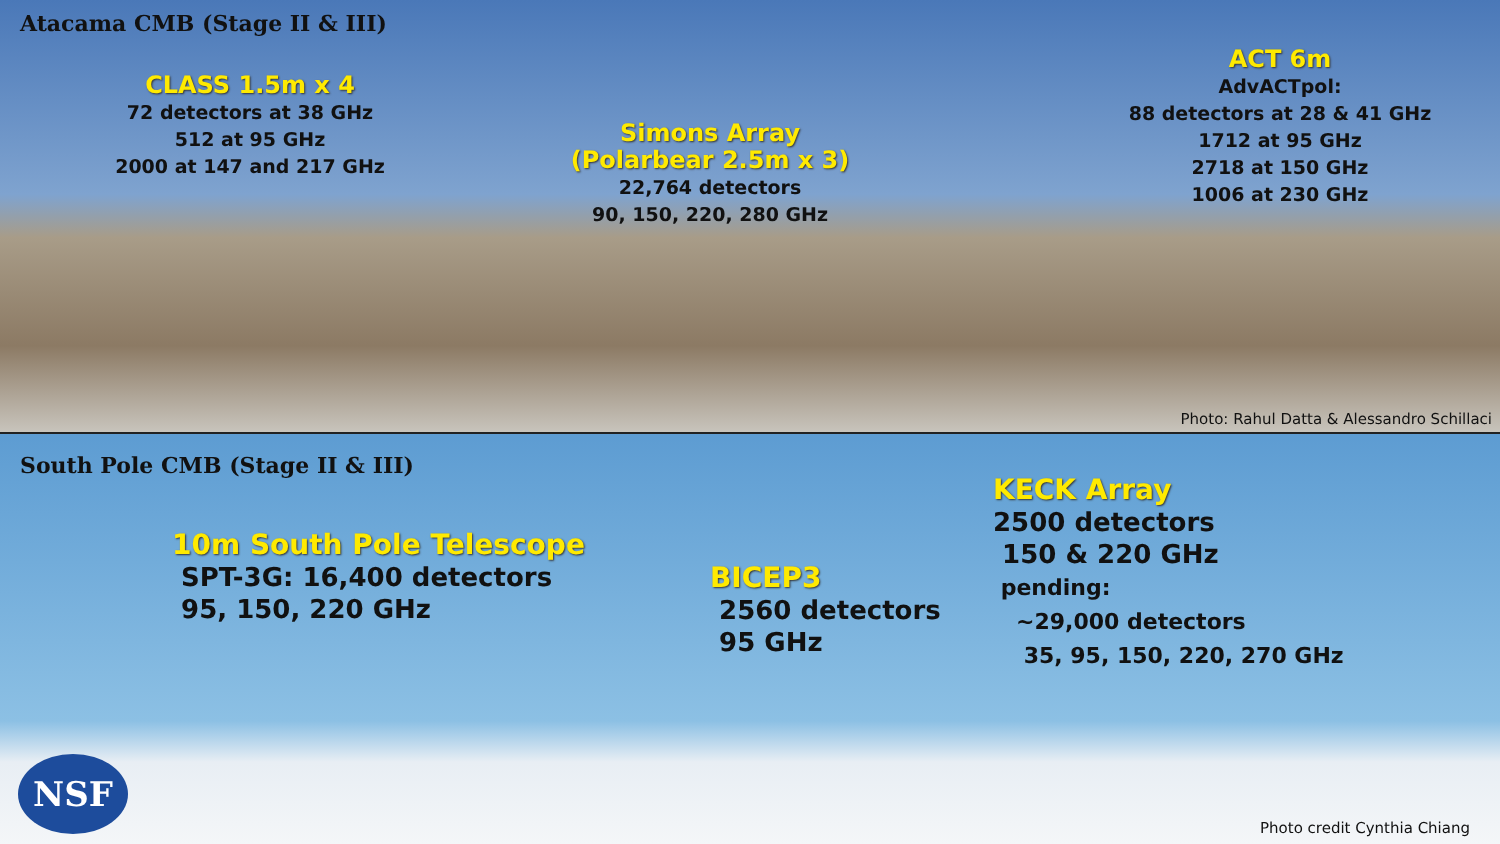Atacama CMB (Stage II & III)
CLASS 1.5m x 4
72 detectors at 38 GHz
512 at 95 GHz
2000 at 147 and 217 GHz
Simons Array
(Polarbear 2.5m x 3)
22,764 detectors
90, 150, 220, 280 GHz
ACT 6m
AdvACTpol:
88 detectors at 28 & 41 GHz
1712 at 95 GHz
2718 at 150 GHz
1006 at 230 GHz
Photo: Rahul Datta & Alessandro Schillaci
South Pole CMB (Stage II & III)
10m South Pole Telescope
SPT-3G: 16,400 detectors
95, 150, 220 GHz
BICEP3
2560 detectors
95 GHz
KECK Array
2500 detectors
150 & 220 GHz
pending:
~29,000 detectors
35, 95, 150, 220, 270 GHz
NSF
Photo credit Cynthia Chiang